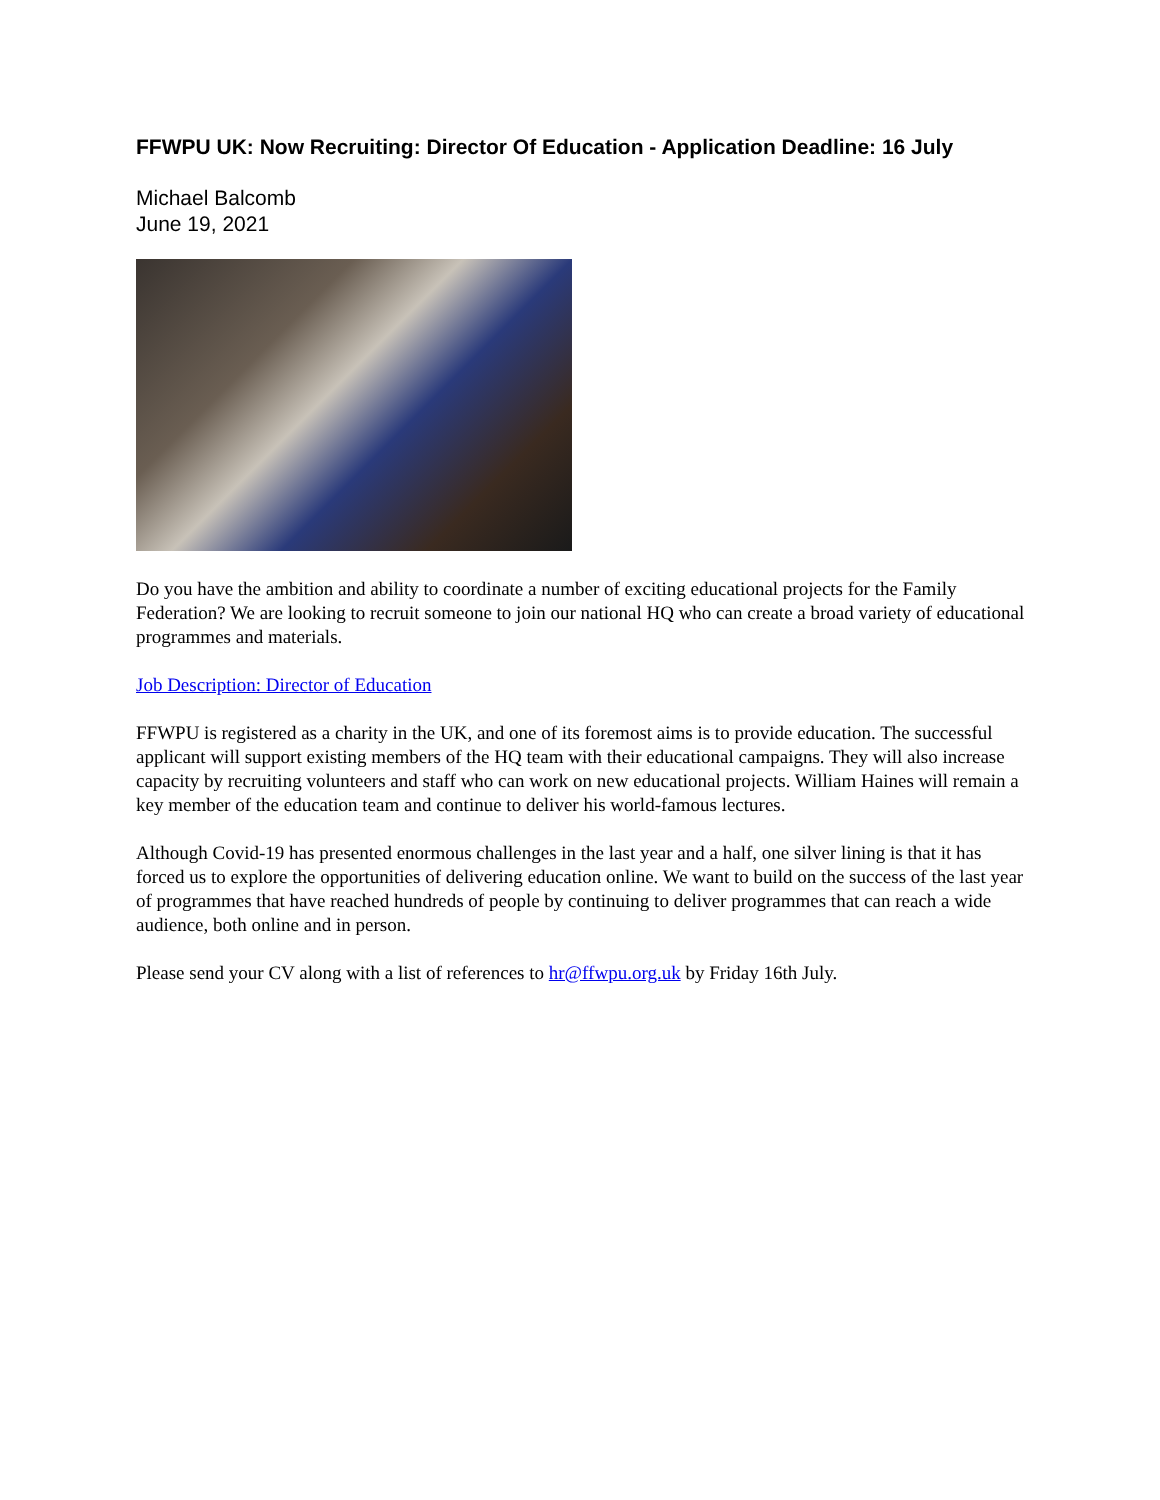FFWPU UK: Now Recruiting: Director Of Education - Application Deadline: 16 July
Michael Balcomb
June 19, 2021
Do you have the ambition and ability to coordinate a number of exciting educational projects for the Family Federation? We are looking to recruit someone to join our national HQ who can create a broad variety of educational programmes and materials.
Job Description: Director of Education
FFWPU is registered as a charity in the UK, and one of its foremost aims is to provide education. The successful applicant will support existing members of the HQ team with their educational campaigns. They will also increase capacity by recruiting volunteers and staff who can work on new educational projects. William Haines will remain a key member of the education team and continue to deliver his world-famous lectures.
Although Covid-19 has presented enormous challenges in the last year and a half, one silver lining is that it has forced us to explore the opportunities of delivering education online. We want to build on the success of the last year of programmes that have reached hundreds of people by continuing to deliver programmes that can reach a wide audience, both online and in person.
Please send your CV along with a list of references to hr@ffwpu.org.uk by Friday 16th July.